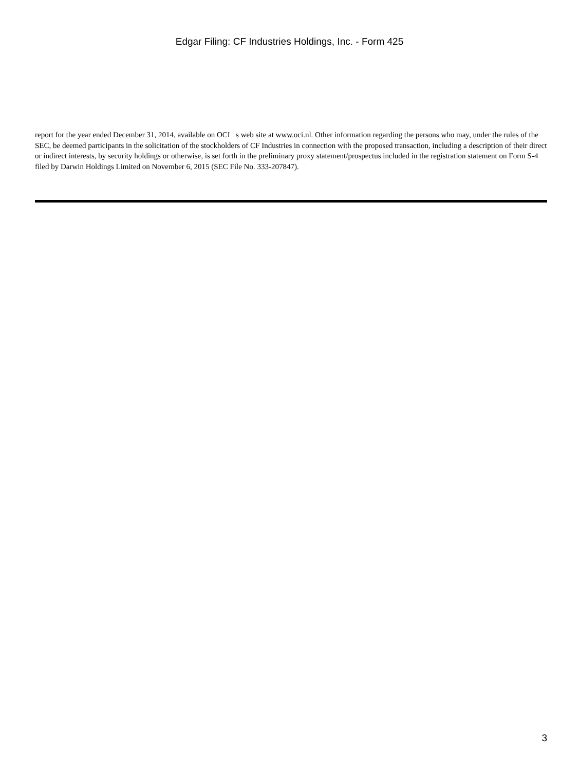Edgar Filing: CF Industries Holdings, Inc. - Form 425
report for the year ended December 31, 2014, available on OCI s web site at www.oci.nl. Other information regarding the persons who may, under the rules of the SEC, be deemed participants in the solicitation of the stockholders of CF Industries in connection with the proposed transaction, including a description of their direct or indirect interests, by security holdings or otherwise, is set forth in the preliminary proxy statement/prospectus included in the registration statement on Form S-4 filed by Darwin Holdings Limited on November 6, 2015 (SEC File No. 333-207847).
3